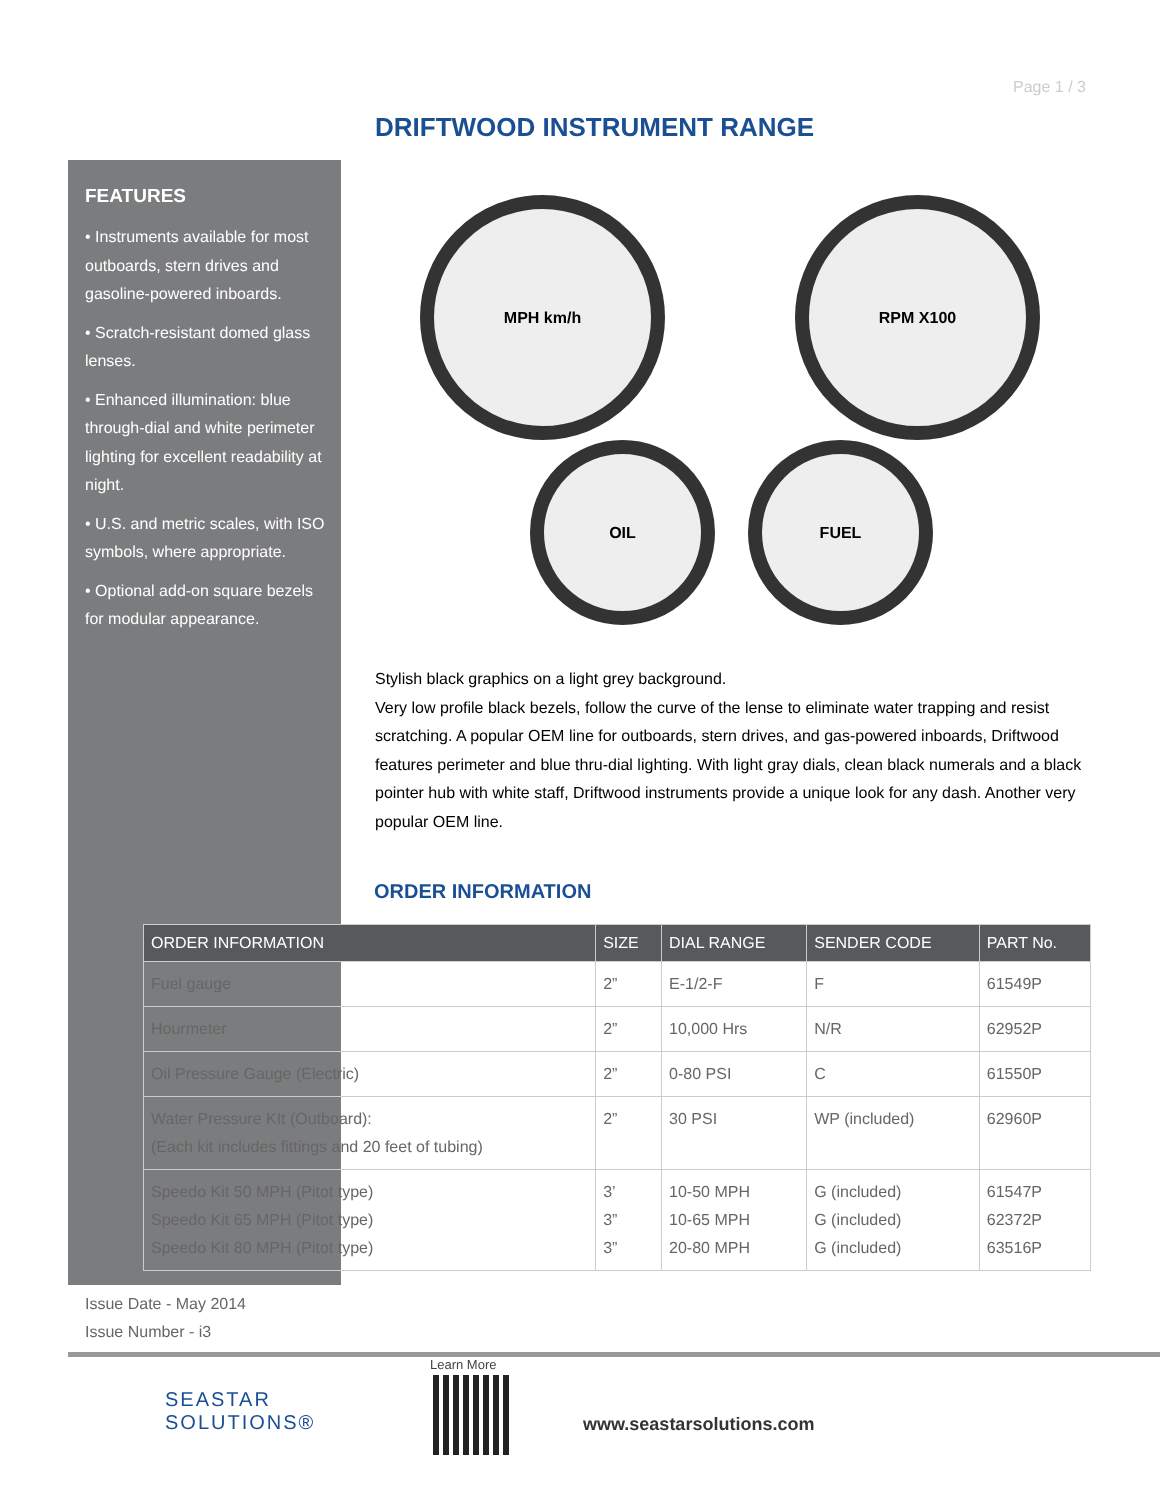Page 1 / 3
DRIFTWOOD INSTRUMENT RANGE
FEATURES
• Instruments available for most outboards, stern drives and gasoline-powered inboards.
• Scratch-resistant domed glass lenses.
• Enhanced illumination: blue through-dial and white perimeter lighting for excellent readability at night.
• U.S. and metric scales, with ISO symbols, where appropriate.
• Optional add-on square bezels for modular appearance.
MPH km/h RPM X100
OIL FUEL
Stylish black graphics on a light grey background.
Very low profile black bezels, follow the curve of the lense to eliminate water trapping and resist scratching. A popular OEM line for outboards, stern drives, and gas-powered inboards, Driftwood features perimeter and blue thru-dial lighting. With light gray dials, clean black numerals and a black pointer hub with white staff, Driftwood instruments provide a unique look for any dash. Another very popular OEM line.
ORDER INFORMATION
| ORDER INFORMATION | SIZE | DIAL RANGE | SENDER CODE | PART No. |
| --- | --- | --- | --- | --- |
| Fuel gauge | 2” | E-1/2-F | F | 61549P |
| Hourmeter | 2” | 10,000 Hrs | N/R | 62952P |
| Oil Pressure Gauge (Electric) | 2” | 0-80 PSI | C | 61550P |
| Water Pressure KIt (Outboard): (Each kit includes fittings and 20 feet of tubing) | 2” | 30 PSI | WP (included) | 62960P |
| Speedo Kit 50 MPH (Pitot type) Speedo Kit 65 MPH (Pitot type) Speedo Kit 80 MPH (Pitot type) | 3’ 3” 3” | 10-50 MPH 10-65 MPH 20-80 MPH | G (included) G (included) G (included) | 61547P 62372P 63516P |
Issue Date - May 2014
Issue Number - i3
SEASTAR
SOLUTIONS®
Learn More
www.seastarsolutions.com